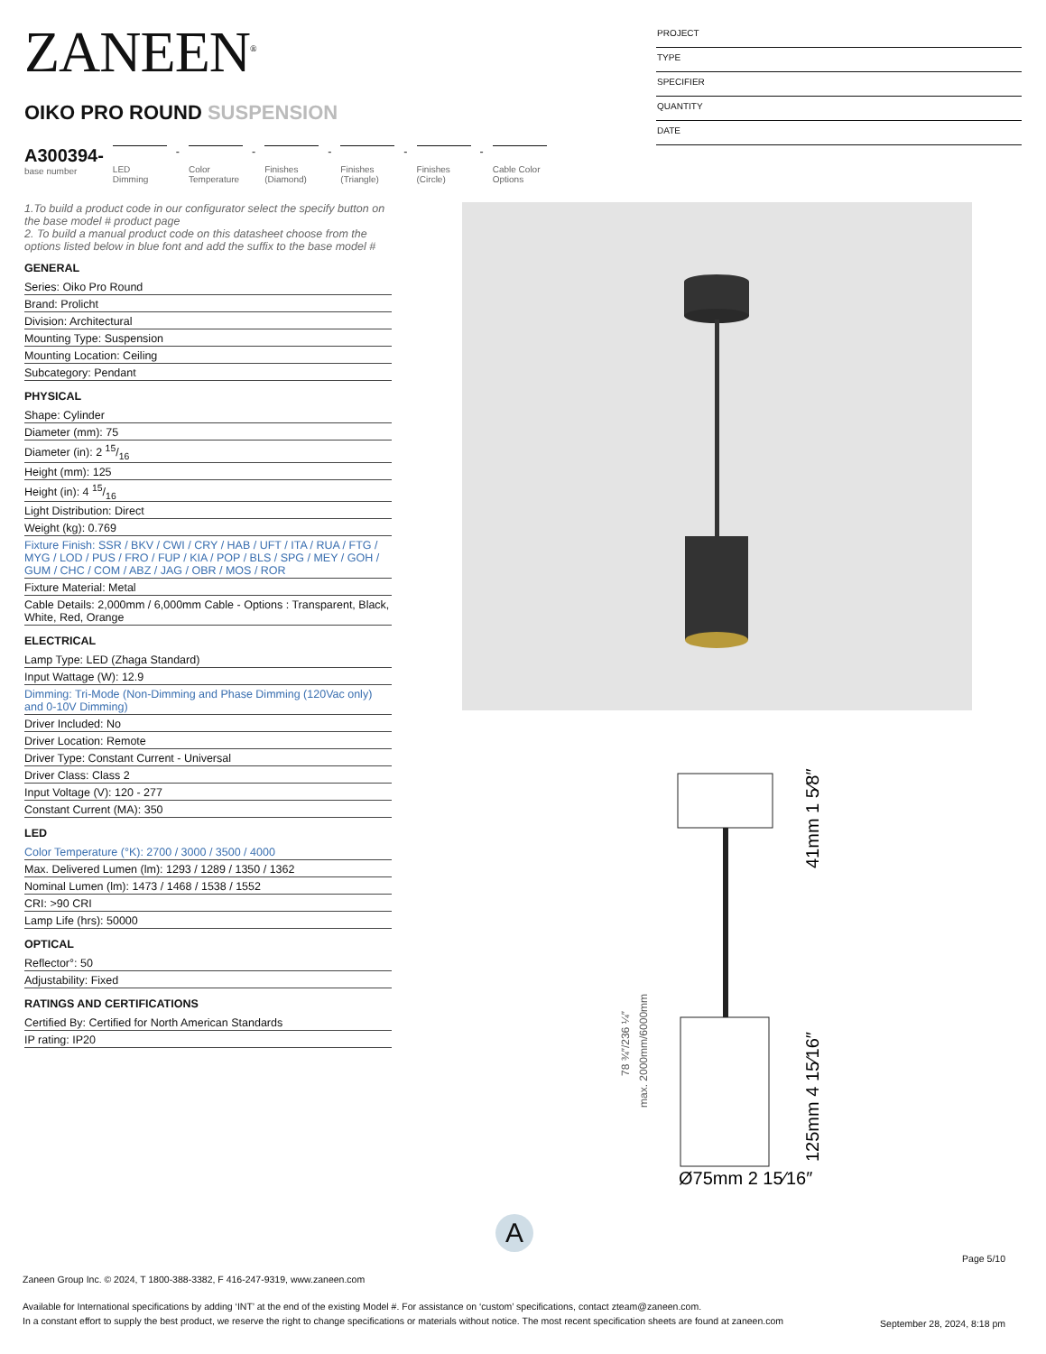ZANEEN<sup>®</sup>
OIKO PRO ROUND SUSPENSION
PROJECT
TYPE
SPECIFIER
QUANTITY
DATE
A300394-
base number
LED Dimming
-
Color Temperature
-
Finishes (Diamond)
-
Finishes (Triangle)
-
Finishes (Circle)
-
Cable Color Options
1.To build a product code in our configurator select the specify button on the base model # product page
2. To build a manual product code on this datasheet choose from the options listed below in blue font and add the suffix to the base model #
GENERAL
Series: Oiko Pro Round
Brand: Prolicht
Division: Architectural
Mounting Type: Suspension
Mounting Location: Ceiling
Subcategory: Pendant
PHYSICAL
Shape: Cylinder
Diameter (mm): 75
Diameter (in): 2 15/16
Height (mm): 125
Height (in): 4 15/16
Light Distribution: Direct
Weight (kg): 0.769
Fixture Finish: SSR / BKV / CWI / CRY / HAB / UFT / ITA / RUA / FTG / MYG / LOD / PUS / FRO / FUP / KIA / POP / BLS / SPG / MEY / GOH / GUM / CHC / COM / ABZ / JAG / OBR / MOS / ROR
Fixture Material: Metal
Cable Details: 2,000mm / 6,000mm Cable - Options : Transparent, Black, White, Red, Orange
ELECTRICAL
Lamp Type: LED (Zhaga Standard)
Input Wattage (W): 12.9
Dimming: Tri-Mode (Non-Dimming and Phase Dimming (120Vac only) and 0-10V Dimming)
Driver Included: No
Driver Location: Remote
Driver Type: Constant Current - Universal
Driver Class: Class 2
Input Voltage (V): 120 - 277
Constant Current (MA): 350
LED
Color Temperature (°K): 2700 / 3000 / 3500 / 4000
Max. Delivered Lumen (lm): 1293 / 1289 / 1350 / 1362
Nominal Lumen (lm): 1473 / 1468 / 1538 / 1552
CRI: >90 CRI
Lamp Life (hrs): 50000
OPTICAL
Reflector°: 50
Adjustability: Fixed
RATINGS AND CERTIFICATIONS
Certified By: Certified for North American Standards
IP rating: IP20
Ø75mm 2 15⁄16″
41mm 1 5⁄8″
125mm 4 15⁄16″
78 ¾″/236 ¼″
max. 2000mm/6000mm
A
Page 5/10
Zaneen Group Inc. © 2024, T 1800-388-3382, F 416-247-9319, www.zaneen.com
Available for International specifications by adding ‘INT’ at the end of the existing Model #. For assistance on ‘custom’ specifications, contact zteam@zaneen.com.
In a constant effort to supply the best product, we reserve the right to change specifications or materials without notice. The most recent specification sheets are found at zaneen.com
September 28, 2024, 8:18 pm